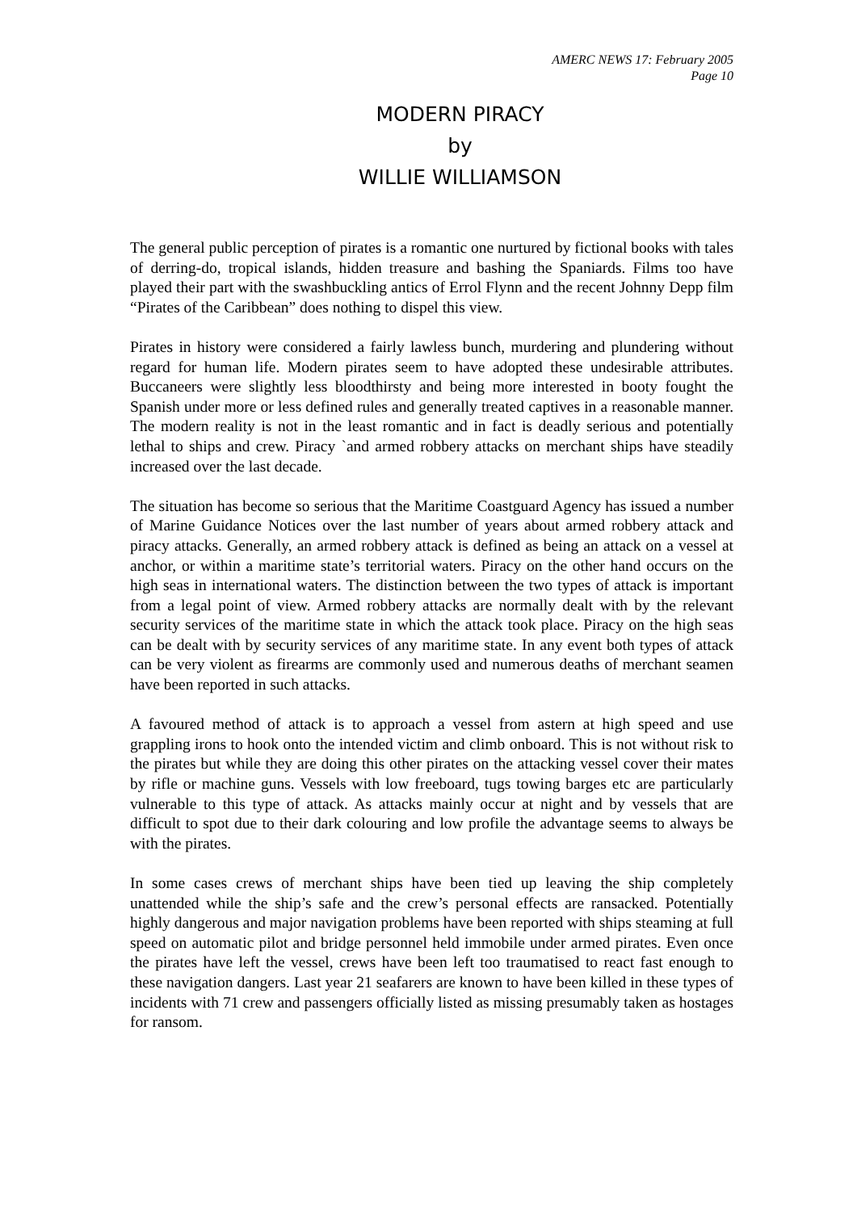AMERC NEWS 17: February 2005
Page 10
MODERN PIRACY
by
WILLIE WILLIAMSON
The general public perception of pirates is a romantic one nurtured by fictional books with tales of derring-do, tropical islands, hidden treasure and bashing the Spaniards. Films too have played their part with the swashbuckling antics of Errol Flynn and the recent Johnny Depp film “Pirates of the Caribbean” does nothing to dispel this view.
Pirates in history were considered a fairly lawless bunch, murdering and plundering without regard for human life. Modern pirates seem to have adopted these undesirable attributes. Buccaneers were slightly less bloodthirsty and being more interested in booty fought the Spanish under more or less defined rules and generally treated captives in a reasonable manner. The modern reality is not in the least romantic and in fact is deadly serious and potentially lethal to ships and crew. Piracy `and armed robbery attacks on merchant ships have steadily increased over the last decade.
The situation has become so serious that the Maritime Coastguard Agency has issued a number of Marine Guidance Notices over the last number of years about armed robbery attack and piracy attacks. Generally, an armed robbery attack is defined as being an attack on a vessel at anchor, or within a maritime state’s territorial waters. Piracy on the other hand occurs on the high seas in international waters. The distinction between the two types of attack is important from a legal point of view. Armed robbery attacks are normally dealt with by the relevant security services of the maritime state in which the attack took place. Piracy on the high seas can be dealt with by security services of any maritime state. In any event both types of attack can be very violent as firearms are commonly used and numerous deaths of merchant seamen have been reported in such attacks.
A favoured method of attack is to approach a vessel from astern at high speed and use grappling irons to hook onto the intended victim and climb onboard. This is not without risk to the pirates but while they are doing this other pirates on the attacking vessel cover their mates by rifle or machine guns. Vessels with low freeboard, tugs towing barges etc are particularly vulnerable to this type of attack. As attacks mainly occur at night and by vessels that are difficult to spot due to their dark colouring and low profile the advantage seems to always be with the pirates.
In some cases crews of merchant ships have been tied up leaving the ship completely unattended while the ship’s safe and the crew’s personal effects are ransacked. Potentially highly dangerous and major navigation problems have been reported with ships steaming at full speed on automatic pilot and bridge personnel held immobile under armed pirates. Even once the pirates have left the vessel, crews have been left too traumatised to react fast enough to these navigation dangers. Last year 21 seafarers are known to have been killed in these types of incidents with 71 crew and passengers officially listed as missing presumably taken as hostages for ransom.